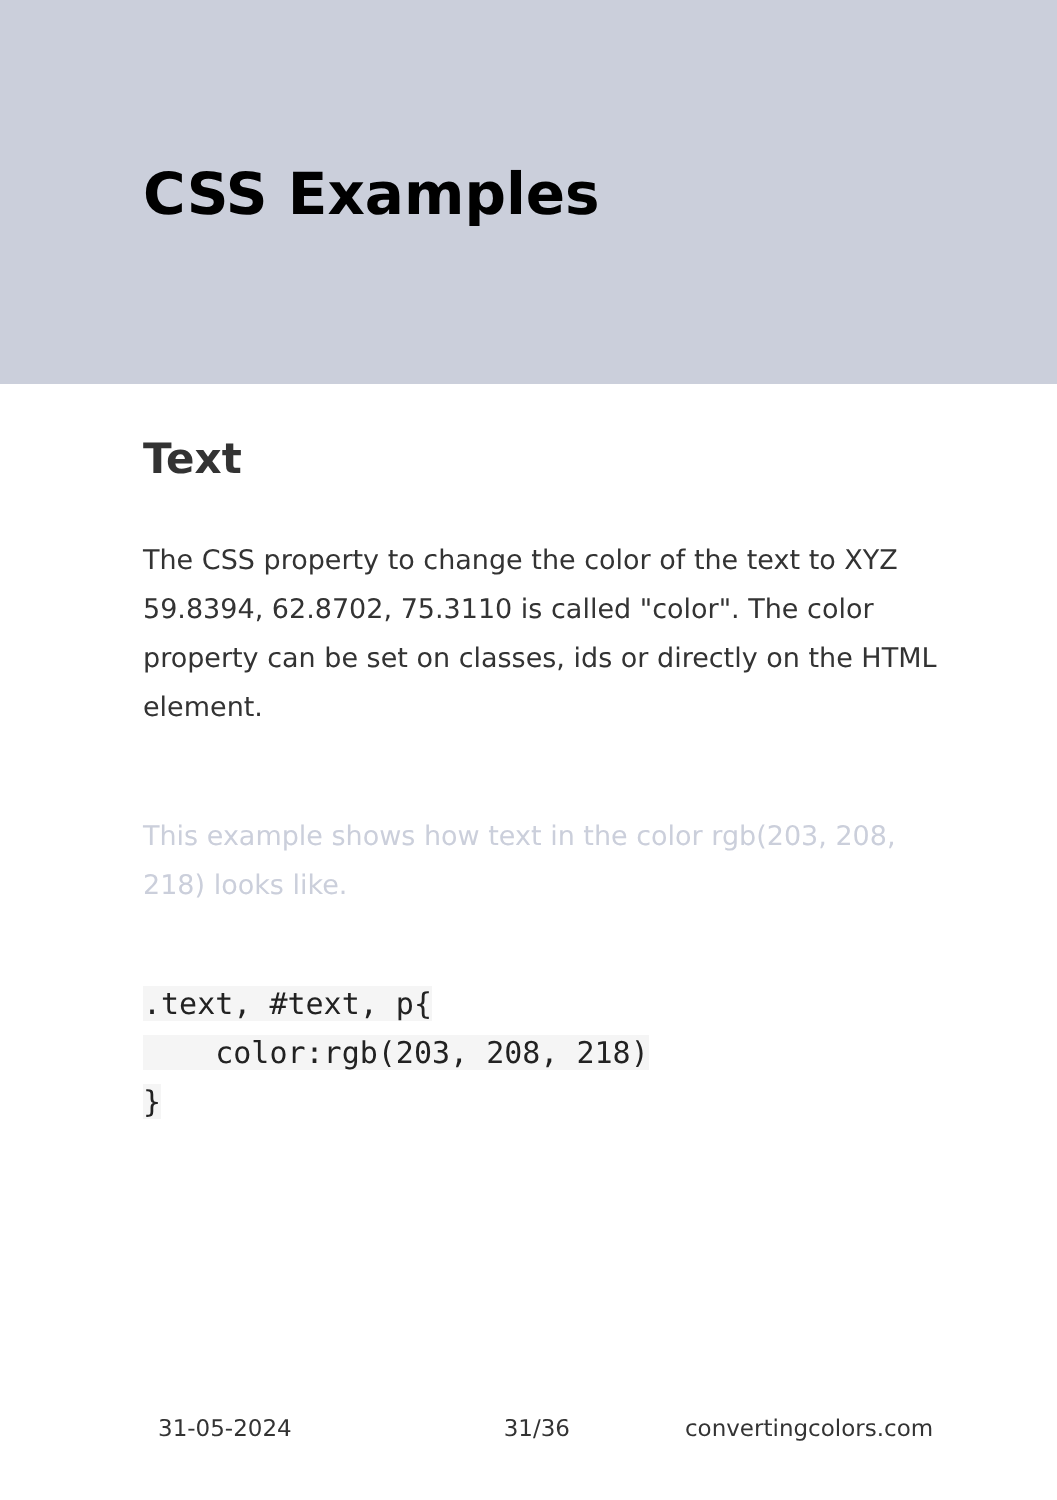CSS Examples
Text
The CSS property to change the color of the text to XYZ 59.8394, 62.8702, 75.3110 is called "color". The color property can be set on classes, ids or directly on the HTML element.
This example shows how text in the color rgb(203, 208, 218) looks like.
.text, #text, p{
    color:rgb(203, 208, 218)
}
31-05-2024 31/36 convertingcolors.com